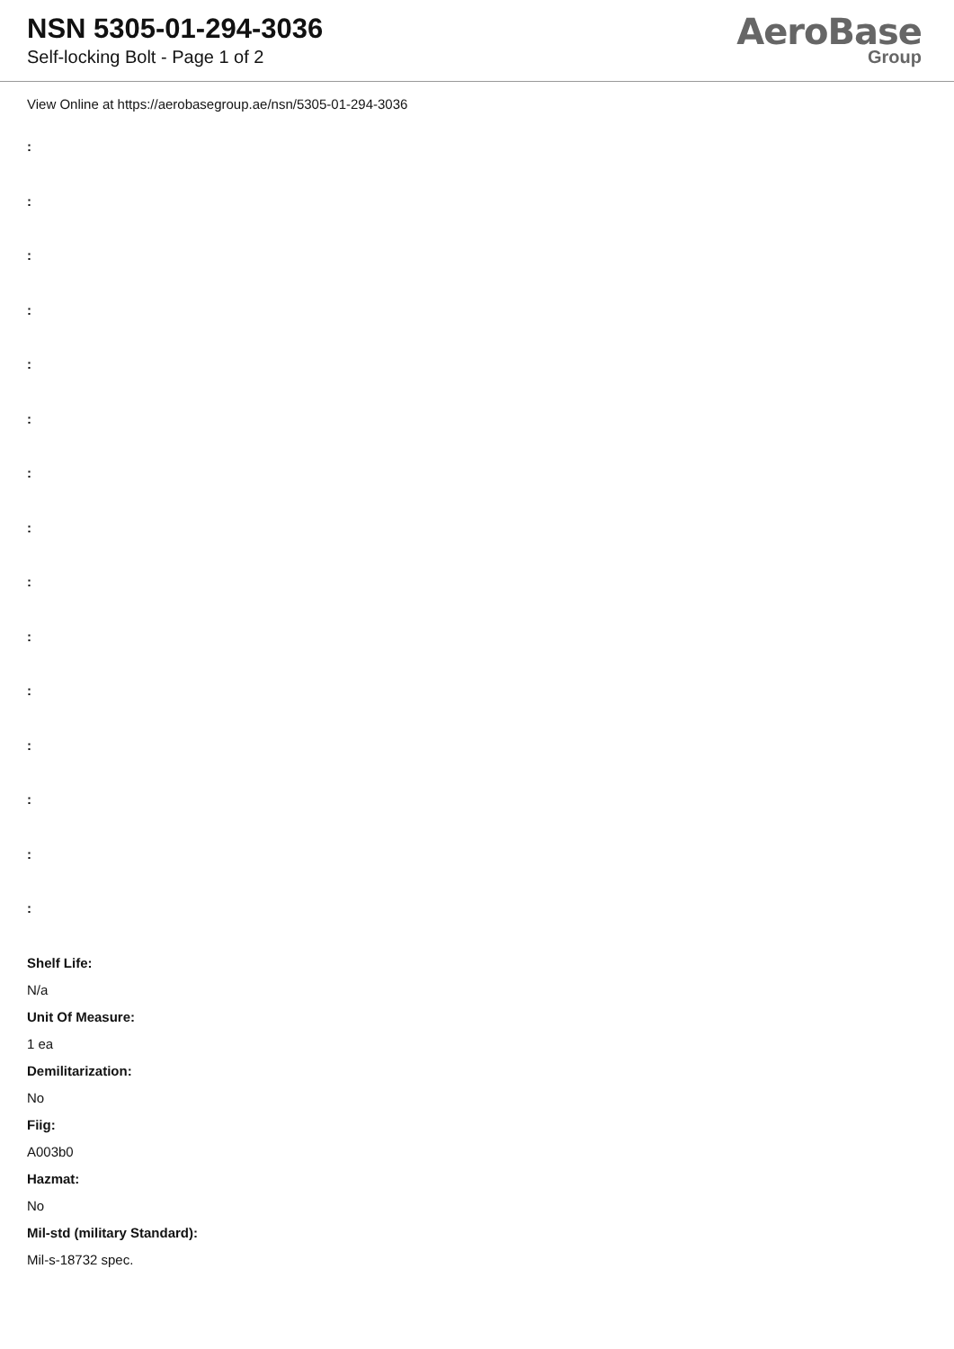NSN 5305-01-294-3036
Self-locking Bolt - Page 1 of 2
AeroBase
Group
View Online at https://aerobasegroup.ae/nsn/5305-01-294-3036
:
:
:
:
:
:
:
:
:
:
:
:
:
:
:
Shelf Life:
N/a
Unit Of Measure:
1 ea
Demilitarization:
No
Fiig:
A003b0
Hazmat:
No
Mil-std (military Standard):
Mil-s-18732 spec.